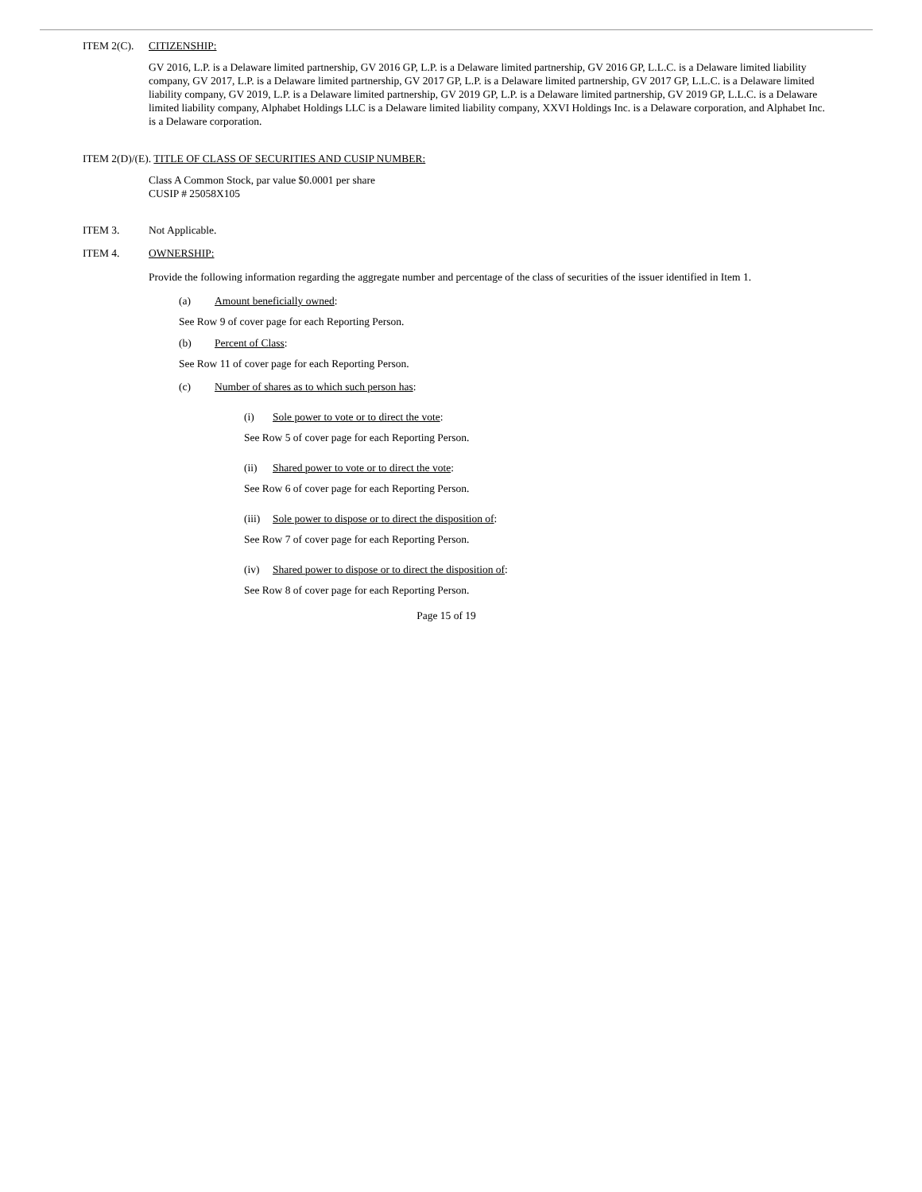ITEM 2(C). CITIZENSHIP:
GV 2016, L.P. is a Delaware limited partnership, GV 2016 GP, L.P. is a Delaware limited partnership, GV 2016 GP, L.L.C. is a Delaware limited liability company, GV 2017, L.P. is a Delaware limited partnership, GV 2017 GP, L.P. is a Delaware limited partnership, GV 2017 GP, L.L.C. is a Delaware limited liability company, GV 2019, L.P. is a Delaware limited partnership, GV 2019 GP, L.P. is a Delaware limited partnership, GV 2019 GP, L.L.C. is a Delaware limited liability company, Alphabet Holdings LLC is a Delaware limited liability company, XXVI Holdings Inc. is a Delaware corporation, and Alphabet Inc. is a Delaware corporation.
ITEM 2(D)/(E). TITLE OF CLASS OF SECURITIES AND CUSIP NUMBER:
Class A Common Stock, par value $0.0001 per share
CUSIP # 25058X105
ITEM 3. Not Applicable.
ITEM 4. OWNERSHIP:
Provide the following information regarding the aggregate number and percentage of the class of securities of the issuer identified in Item 1.
(a) Amount beneficially owned:
See Row 9 of cover page for each Reporting Person.
(b) Percent of Class:
See Row 11 of cover page for each Reporting Person.
(c) Number of shares as to which such person has:
(i) Sole power to vote or to direct the vote:
See Row 5 of cover page for each Reporting Person.
(ii) Shared power to vote or to direct the vote:
See Row 6 of cover page for each Reporting Person.
(iii) Sole power to dispose or to direct the disposition of:
See Row 7 of cover page for each Reporting Person.
(iv) Shared power to dispose or to direct the disposition of:
See Row 8 of cover page for each Reporting Person.
Page 15 of 19